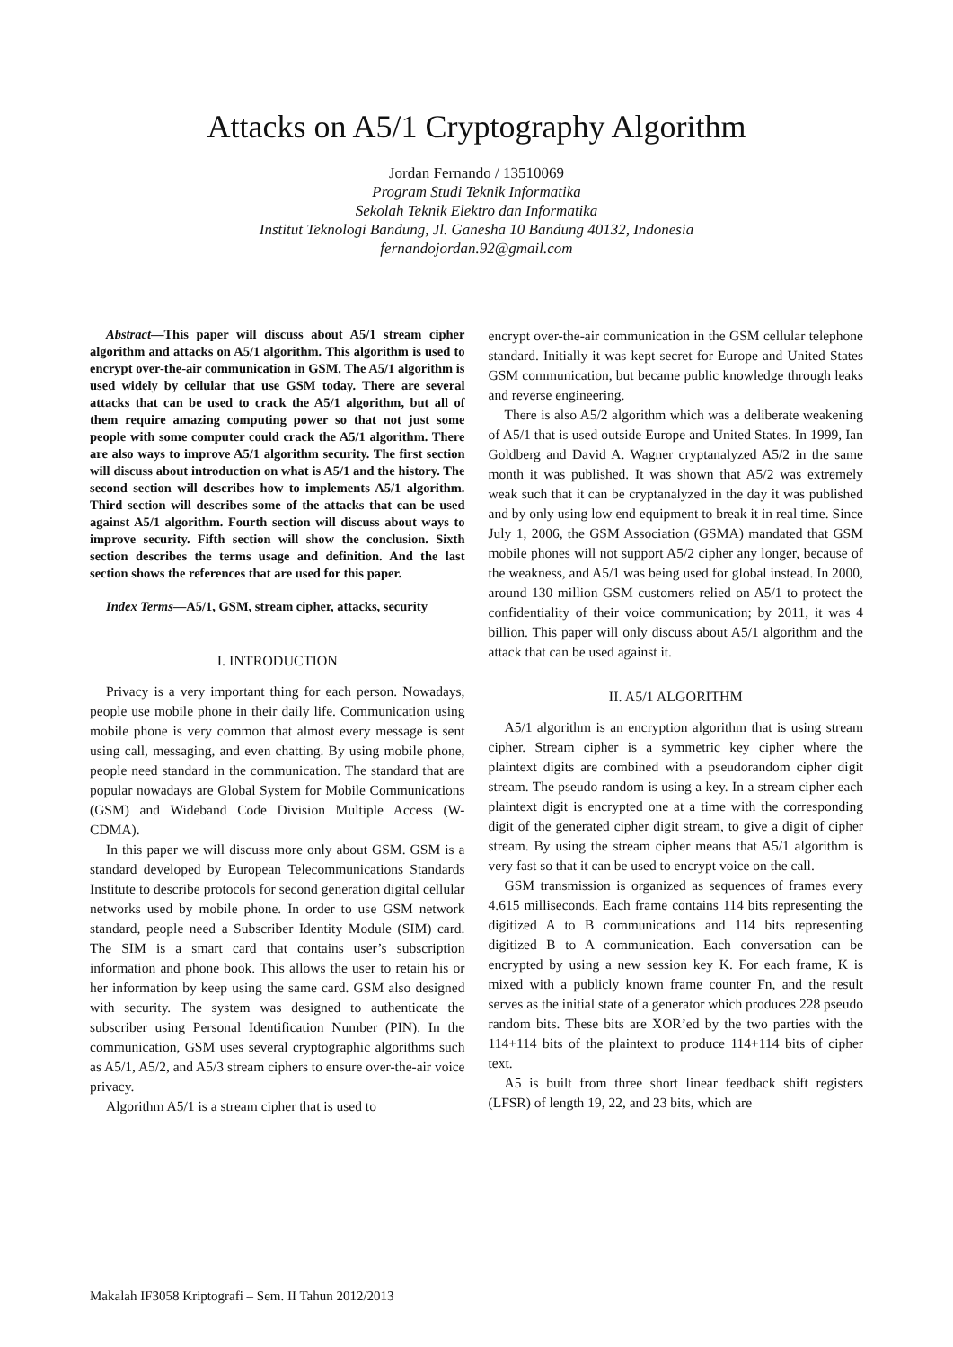Attacks on A5/1 Cryptography Algorithm
Jordan Fernando / 13510069
Program Studi Teknik Informatika
Sekolah Teknik Elektro dan Informatika
Institut Teknologi Bandung, Jl. Ganesha 10 Bandung 40132, Indonesia
fernandojordan.92@gmail.com
Abstract—This paper will discuss about A5/1 stream cipher algorithm and attacks on A5/1 algorithm. This algorithm is used to encrypt over-the-air communication in GSM. The A5/1 algorithm is used widely by cellular that use GSM today. There are several attacks that can be used to crack the A5/1 algorithm, but all of them require amazing computing power so that not just some people with some computer could crack the A5/1 algorithm. There are also ways to improve A5/1 algorithm security. The first section will discuss about introduction on what is A5/1 and the history. The second section will describes how to implements A5/1 algorithm. Third section will describes some of the attacks that can be used against A5/1 algorithm. Fourth section will discuss about ways to improve security. Fifth section will show the conclusion. Sixth section describes the terms usage and definition. And the last section shows the references that are used for this paper.
Index Terms—A5/1, GSM, stream cipher, attacks, security
I. INTRODUCTION
Privacy is a very important thing for each person. Nowadays, people use mobile phone in their daily life. Communication using mobile phone is very common that almost every message is sent using call, messaging, and even chatting. By using mobile phone, people need standard in the communication. The standard that are popular nowadays are Global System for Mobile Communications (GSM) and Wideband Code Division Multiple Access (W-CDMA).
In this paper we will discuss more only about GSM. GSM is a standard developed by European Telecommunications Standards Institute to describe protocols for second generation digital cellular networks used by mobile phone. In order to use GSM network standard, people need a Subscriber Identity Module (SIM) card. The SIM is a smart card that contains user’s subscription information and phone book. This allows the user to retain his or her information by keep using the same card. GSM also designed with security. The system was designed to authenticate the subscriber using Personal Identification Number (PIN). In the communication, GSM uses several cryptographic algorithms such as A5/1, A5/2, and A5/3 stream ciphers to ensure over-the-air voice privacy.
Algorithm A5/1 is a stream cipher that is used to
encrypt over-the-air communication in the GSM cellular telephone standard. Initially it was kept secret for Europe and United States GSM communication, but became public knowledge through leaks and reverse engineering.
There is also A5/2 algorithm which was a deliberate weakening of A5/1 that is used outside Europe and United States. In 1999, Ian Goldberg and David A. Wagner cryptanalyzed A5/2 in the same month it was published. It was shown that A5/2 was extremely weak such that it can be cryptanalyzed in the day it was published and by only using low end equipment to break it in real time. Since July 1, 2006, the GSM Association (GSMA) mandated that GSM mobile phones will not support A5/2 cipher any longer, because of the weakness, and A5/1 was being used for global instead. In 2000, around 130 million GSM customers relied on A5/1 to protect the confidentiality of their voice communication; by 2011, it was 4 billion. This paper will only discuss about A5/1 algorithm and the attack that can be used against it.
II. A5/1 ALGORITHM
A5/1 algorithm is an encryption algorithm that is using stream cipher. Stream cipher is a symmetric key cipher where the plaintext digits are combined with a pseudorandom cipher digit stream. The pseudo random is using a key. In a stream cipher each plaintext digit is encrypted one at a time with the corresponding digit of the generated cipher digit stream, to give a digit of cipher stream. By using the stream cipher means that A5/1 algorithm is very fast so that it can be used to encrypt voice on the call.
GSM transmission is organized as sequences of frames every 4.615 milliseconds. Each frame contains 114 bits representing the digitized A to B communications and 114 bits representing digitized B to A communication. Each conversation can be encrypted by using a new session key K. For each frame, K is mixed with a publicly known frame counter Fn, and the result serves as the initial state of a generator which produces 228 pseudo random bits. These bits are XOR’ed by the two parties with the 114+114 bits of the plaintext to produce 114+114 bits of cipher text.
A5 is built from three short linear feedback shift registers (LFSR) of length 19, 22, and 23 bits, which are
Makalah IF3058 Kriptografi – Sem. II Tahun 2012/2013